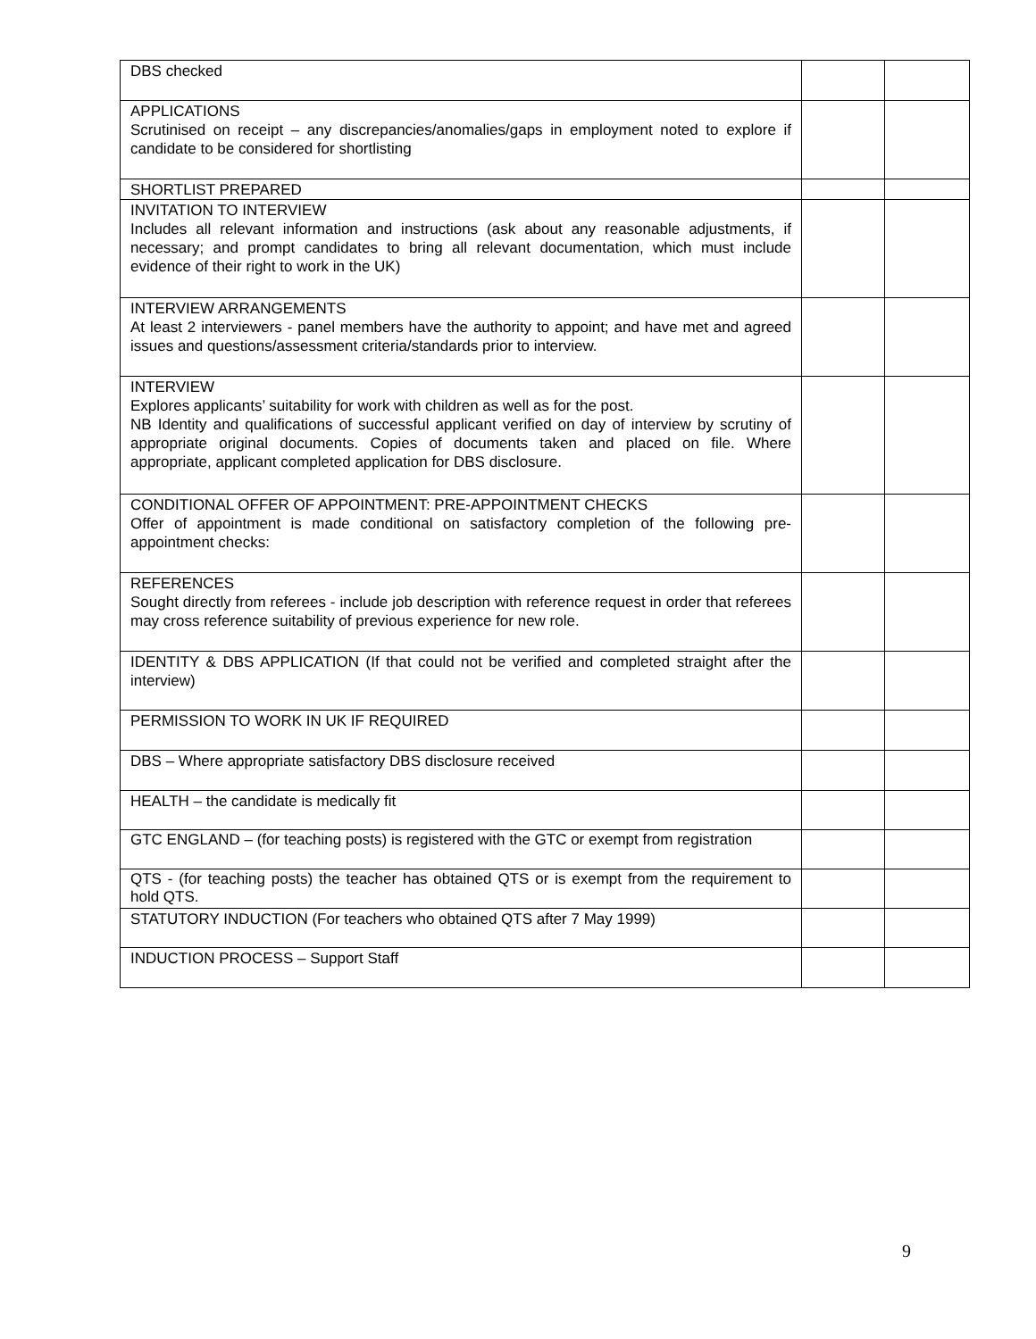| DBS checked | | |
| APPLICATIONS Scrutinised on receipt – any discrepancies/anomalies/gaps in employment noted to explore if candidate to be considered for shortlisting | | |
| SHORTLIST PREPARED | | |
| INVITATION TO INTERVIEW Includes all relevant information and instructions (ask about any reasonable adjustments, if necessary; and prompt candidates to bring all relevant documentation, which must include evidence of their right to work in the UK) | | |
| INTERVIEW ARRANGEMENTS At least 2 interviewers - panel members have the authority to appoint; and have met and agreed issues and questions/assessment criteria/standards prior to interview. | | |
| INTERVIEW Explores applicants’ suitability for work with children as well as for the post. NB Identity and qualifications of successful applicant verified on day of interview by scrutiny of appropriate original documents. Copies of documents taken and placed on file. Where appropriate, applicant completed application for DBS disclosure. | | |
| CONDITIONAL OFFER OF APPOINTMENT: PRE-APPOINTMENT CHECKS Offer of appointment is made conditional on satisfactory completion of the following pre-appointment checks: | | |
| REFERENCES Sought directly from referees - include job description with reference request in order that referees may cross reference suitability of previous experience for new role. | | |
| IDENTITY & DBS APPLICATION (If that could not be verified and completed straight after the interview) | | |
| PERMISSION TO WORK IN UK IF REQUIRED | | |
| DBS – Where appropriate satisfactory DBS disclosure received | | |
| HEALTH – the candidate is medically fit | | |
| GTC ENGLAND – (for teaching posts) is registered with the GTC or exempt from registration | | |
| QTS - (for teaching posts) the teacher has obtained QTS or is exempt from the requirement to hold QTS. | | |
| STATUTORY INDUCTION (For teachers who obtained QTS after 7 May 1999) | | |
| INDUCTION PROCESS – Support Staff | | |
9